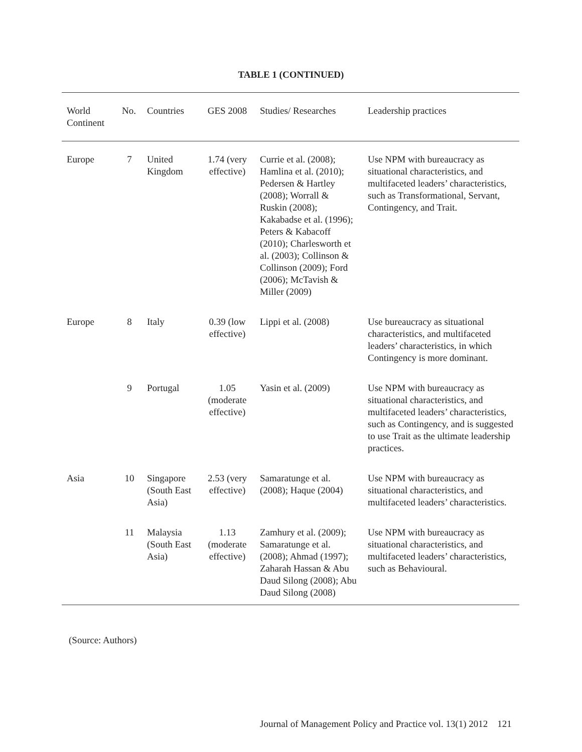TABLE 1 (CONTINUED)
| World Continent | No. | Countries | GES 2008 | Studies/ Researches | Leadership practices |
| --- | --- | --- | --- | --- | --- |
| Europe | 7 | United Kingdom | 1.74 (very effective) | Currie et al. (2008); Hamlina et al. (2010); Pedersen & Hartley (2008); Worrall & Ruskin (2008); Kakabadse et al. (1996); Peters & Kabacoff (2010); Charlesworth et al. (2003); Collinson & Collinson (2009); Ford (2006); McTavish & Miller (2009) | Use NPM with bureaucracy as situational characteristics, and multifaceted leaders’ characteristics, such as Transformational, Servant, Contingency, and Trait. |
| Europe | 8 | Italy | 0.39 (low effective) | Lippi et al. (2008) | Use bureaucracy as situational characteristics, and multifaceted leaders’ characteristics, in which Contingency is more dominant. |
| | 9 | Portugal | 1.05 (moderate effective) | Yasin et al. (2009) | Use NPM with bureaucracy as situational characteristics, and multifaceted leaders’ characteristics, such as Contingency, and is suggested to use Trait as the ultimate leadership practices. |
| Asia | 10 | Singapore (South East Asia) | 2.53 (very effective) | Samaratunge et al. (2008); Haque (2004) | Use NPM with bureaucracy as situational characteristics, and multifaceted leaders’ characteristics. |
| | 11 | Malaysia (South East Asia) | 1.13 (moderate effective) | Zamhury et al. (2009); Samaratunge et al. (2008); Ahmad (1997); Zaharah Hassan & Abu Daud Silong (2008); Abu Daud Silong (2008) | Use NPM with bureaucracy as situational characteristics, and multifaceted leaders’ characteristics, such as Behavioural. |
(Source: Authors)
Journal of Management Policy and Practice vol. 13(1) 2012 121